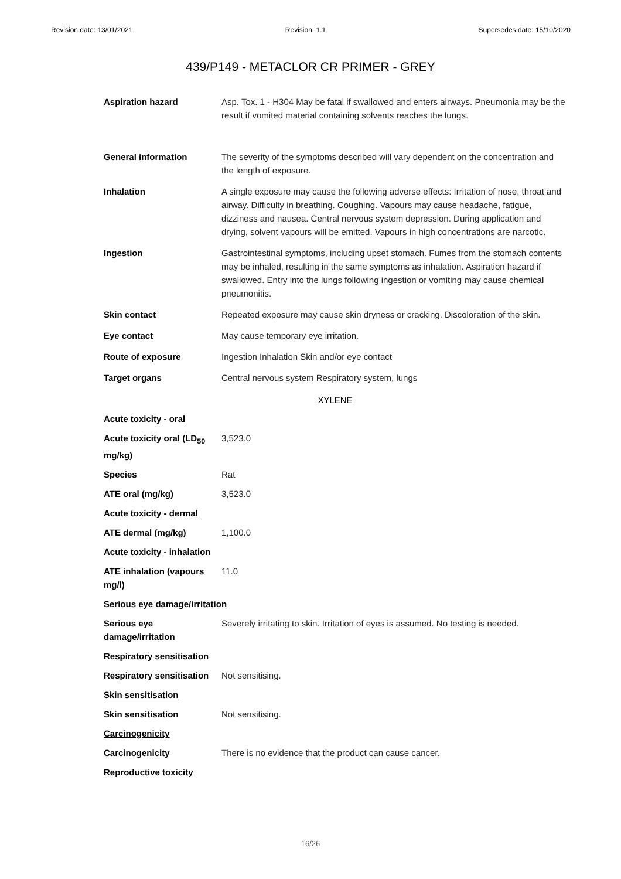Revision date: 13/01/2021 Revision: 1.1 Supersedes date: 15/10/2020
439/P149 - METACLOR CR PRIMER - GREY
Aspiration hazard Asp. Tox. 1 - H304 May be fatal if swallowed and enters airways. Pneumonia may be the result if vomited material containing solvents reaches the lungs.
General information The severity of the symptoms described will vary dependent on the concentration and the length of exposure.
Inhalation A single exposure may cause the following adverse effects: Irritation of nose, throat and airway. Difficulty in breathing. Coughing. Vapours may cause headache, fatigue, dizziness and nausea. Central nervous system depression. During application and drying, solvent vapours will be emitted. Vapours in high concentrations are narcotic.
Ingestion Gastrointestinal symptoms, including upset stomach. Fumes from the stomach contents may be inhaled, resulting in the same symptoms as inhalation. Aspiration hazard if swallowed. Entry into the lungs following ingestion or vomiting may cause chemical pneumonitis.
Skin contact Repeated exposure may cause skin dryness or cracking. Discoloration of the skin.
Eye contact May cause temporary eye irritation.
Route of exposure Ingestion Inhalation Skin and/or eye contact
Target organs Central nervous system Respiratory system, lungs
XYLENE
Acute toxicity - oral
Acute toxicity oral (LD<sub>50</sub> mg/kg)
3,523.0
Species Rat
ATE oral (mg/kg) 3,523.0
Acute toxicity - dermal
ATE dermal (mg/kg) 1,100.0
Acute toxicity - inhalation
ATE inhalation (vapours mg/l)
11.0
Serious eye damage/irritation
Serious eye damage/irritation
Severely irritating to skin. Irritation of eyes is assumed. No testing is needed.
Respiratory sensitisation
Respiratory sensitisation
Not sensitising.
Skin sensitisation
Skin sensitisation Not sensitising.
Carcinogenicity
Carcinogenicity There is no evidence that the product can cause cancer.
Reproductive toxicity
16/26